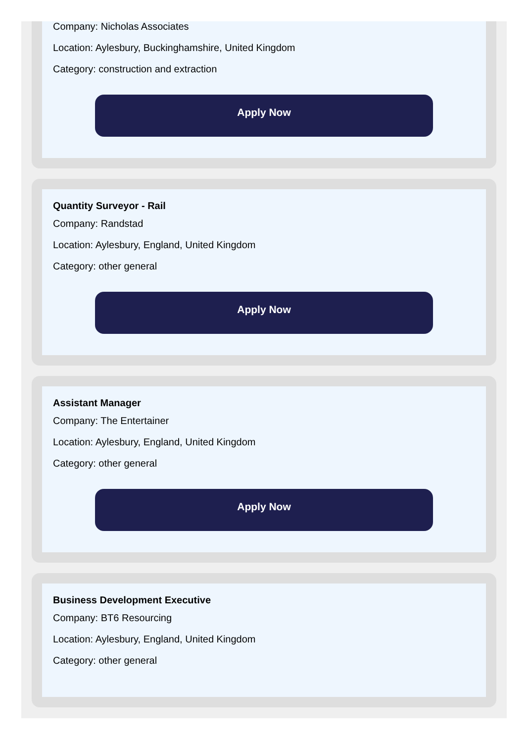Company: Nicholas Associates
Location: Aylesbury, Buckinghamshire, United Kingdom
Category: construction and extraction
Apply Now
Quantity Surveyor - Rail
Company: Randstad
Location: Aylesbury, England, United Kingdom
Category: other general
Apply Now
Assistant Manager
Company: The Entertainer
Location: Aylesbury, England, United Kingdom
Category: other general
Apply Now
Business Development Executive
Company: BT6 Resourcing
Location: Aylesbury, England, United Kingdom
Category: other general